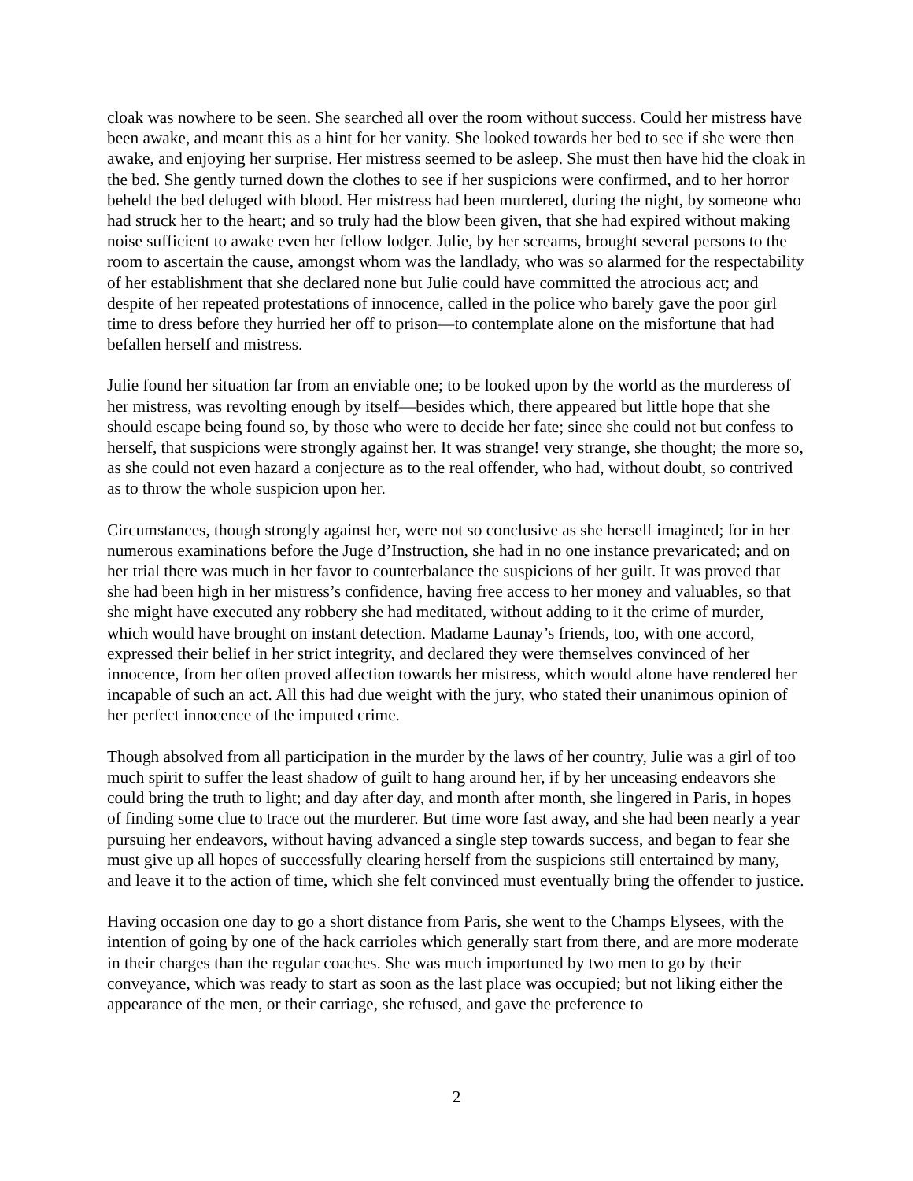cloak was nowhere to be seen. She searched all over the room without success. Could her mistress have been awake, and meant this as a hint for her vanity. She looked towards her bed to see if she were then awake, and enjoying her surprise. Her mistress seemed to be asleep. She must then have hid the cloak in the bed. She gently turned down the clothes to see if her suspicions were confirmed, and to her horror beheld the bed deluged with blood. Her mistress had been murdered, during the night, by someone who had struck her to the heart; and so truly had the blow been given, that she had expired without making noise sufficient to awake even her fellow lodger. Julie, by her screams, brought several persons to the room to ascertain the cause, amongst whom was the landlady, who was so alarmed for the respectability of her establishment that she declared none but Julie could have committed the atrocious act; and despite of her repeated protestations of innocence, called in the police who barely gave the poor girl time to dress before they hurried her off to prison—to contemplate alone on the misfortune that had befallen herself and mistress.
Julie found her situation far from an enviable one; to be looked upon by the world as the murderess of her mistress, was revolting enough by itself—besides which, there appeared but little hope that she should escape being found so, by those who were to decide her fate; since she could not but confess to herself, that suspicions were strongly against her. It was strange! very strange, she thought; the more so, as she could not even hazard a conjecture as to the real offender, who had, without doubt, so contrived as to throw the whole suspicion upon her.
Circumstances, though strongly against her, were not so conclusive as she herself imagined; for in her numerous examinations before the Juge d’Instruction, she had in no one instance prevaricated; and on her trial there was much in her favor to counterbalance the suspicions of her guilt. It was proved that she had been high in her mistress’s confidence, having free access to her money and valuables, so that she might have executed any robbery she had meditated, without adding to it the crime of murder, which would have brought on instant detection. Madame Launay’s friends, too, with one accord, expressed their belief in her strict integrity, and declared they were themselves convinced of her innocence, from her often proved affection towards her mistress, which would alone have rendered her incapable of such an act. All this had due weight with the jury, who stated their unanimous opinion of her perfect innocence of the imputed crime.
Though absolved from all participation in the murder by the laws of her country, Julie was a girl of too much spirit to suffer the least shadow of guilt to hang around her, if by her unceasing endeavors she could bring the truth to light; and day after day, and month after month, she lingered in Paris, in hopes of finding some clue to trace out the murderer. But time wore fast away, and she had been nearly a year pursuing her endeavors, without having advanced a single step towards success, and began to fear she must give up all hopes of successfully clearing herself from the suspicions still entertained by many, and leave it to the action of time, which she felt convinced must eventually bring the offender to justice.
Having occasion one day to go a short distance from Paris, she went to the Champs Elysees, with the intention of going by one of the hack carrioles which generally start from there, and are more moderate in their charges than the regular coaches. She was much importuned by two men to go by their conveyance, which was ready to start as soon as the last place was occupied; but not liking either the appearance of the men, or their carriage, she refused, and gave the preference to
2